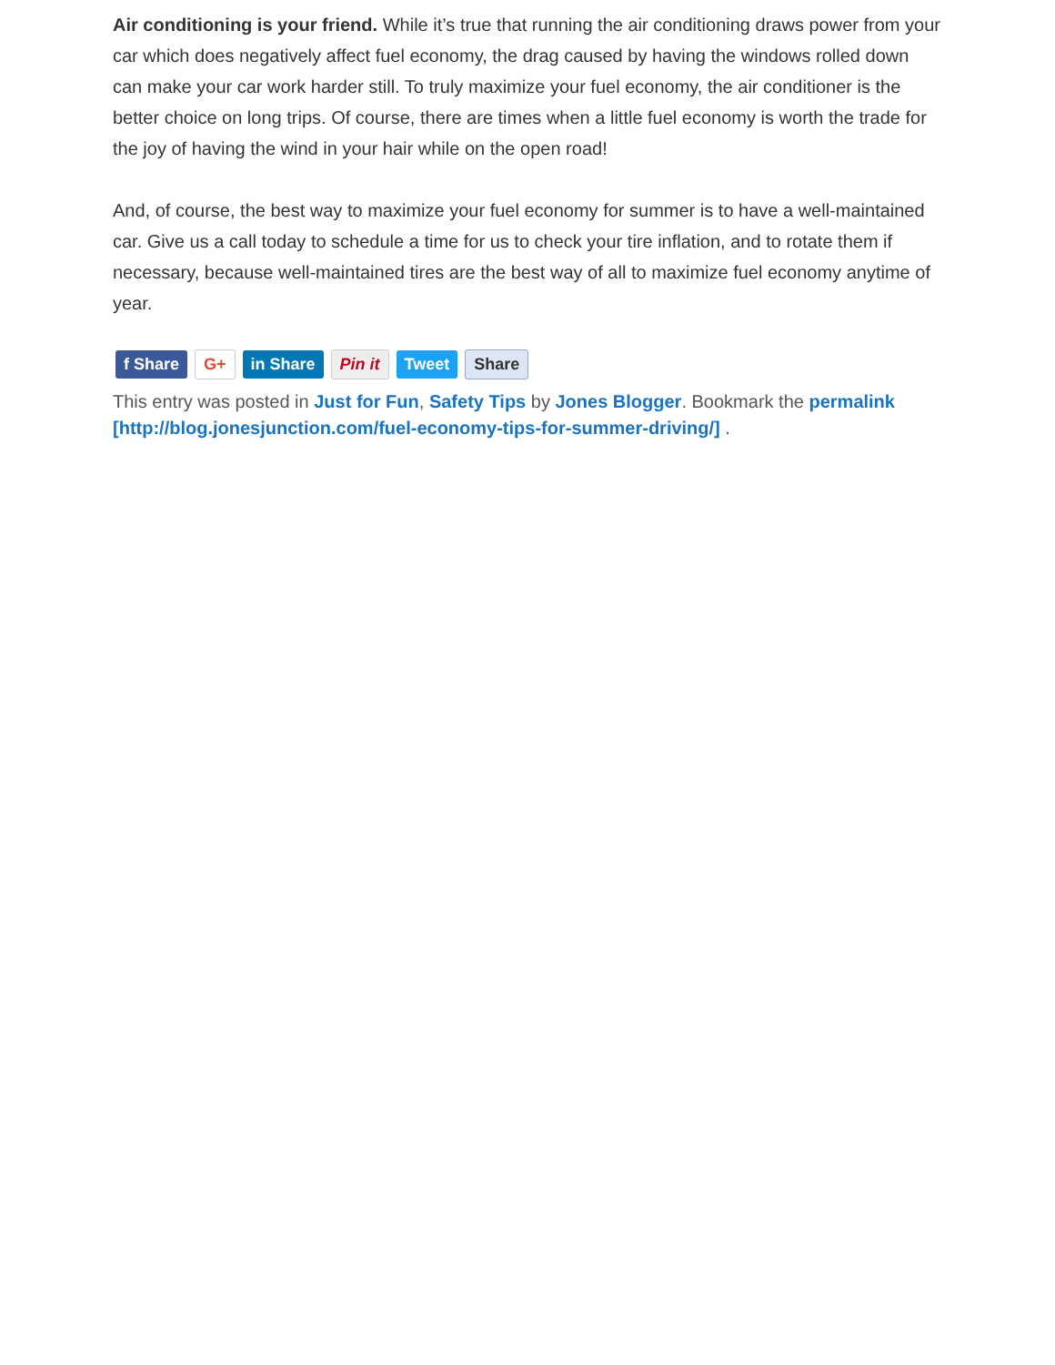Air conditioning is your friend. While it’s true that running the air conditioning draws power from your car which does negatively affect fuel economy, the drag caused by having the windows rolled down can make your car work harder still. To truly maximize your fuel economy, the air conditioner is the better choice on long trips. Of course, there are times when a little fuel economy is worth the trade for the joy of having the wind in your hair while on the open road!
And, of course, the best way to maximize your fuel economy for summer is to have a well-maintained car. Give us a call today to schedule a time for us to check your tire inflation, and to rotate them if necessary, because well-maintained tires are the best way of all to maximize fuel economy anytime of year.
f Share G+ in Share Pin it Tweet Share
This entry was posted in Just for Fun, Safety Tips by Jones Blogger. Bookmark the permalink [http://blog.jonesjunction.com/fuel-economy-tips-for-summer-driving/] .